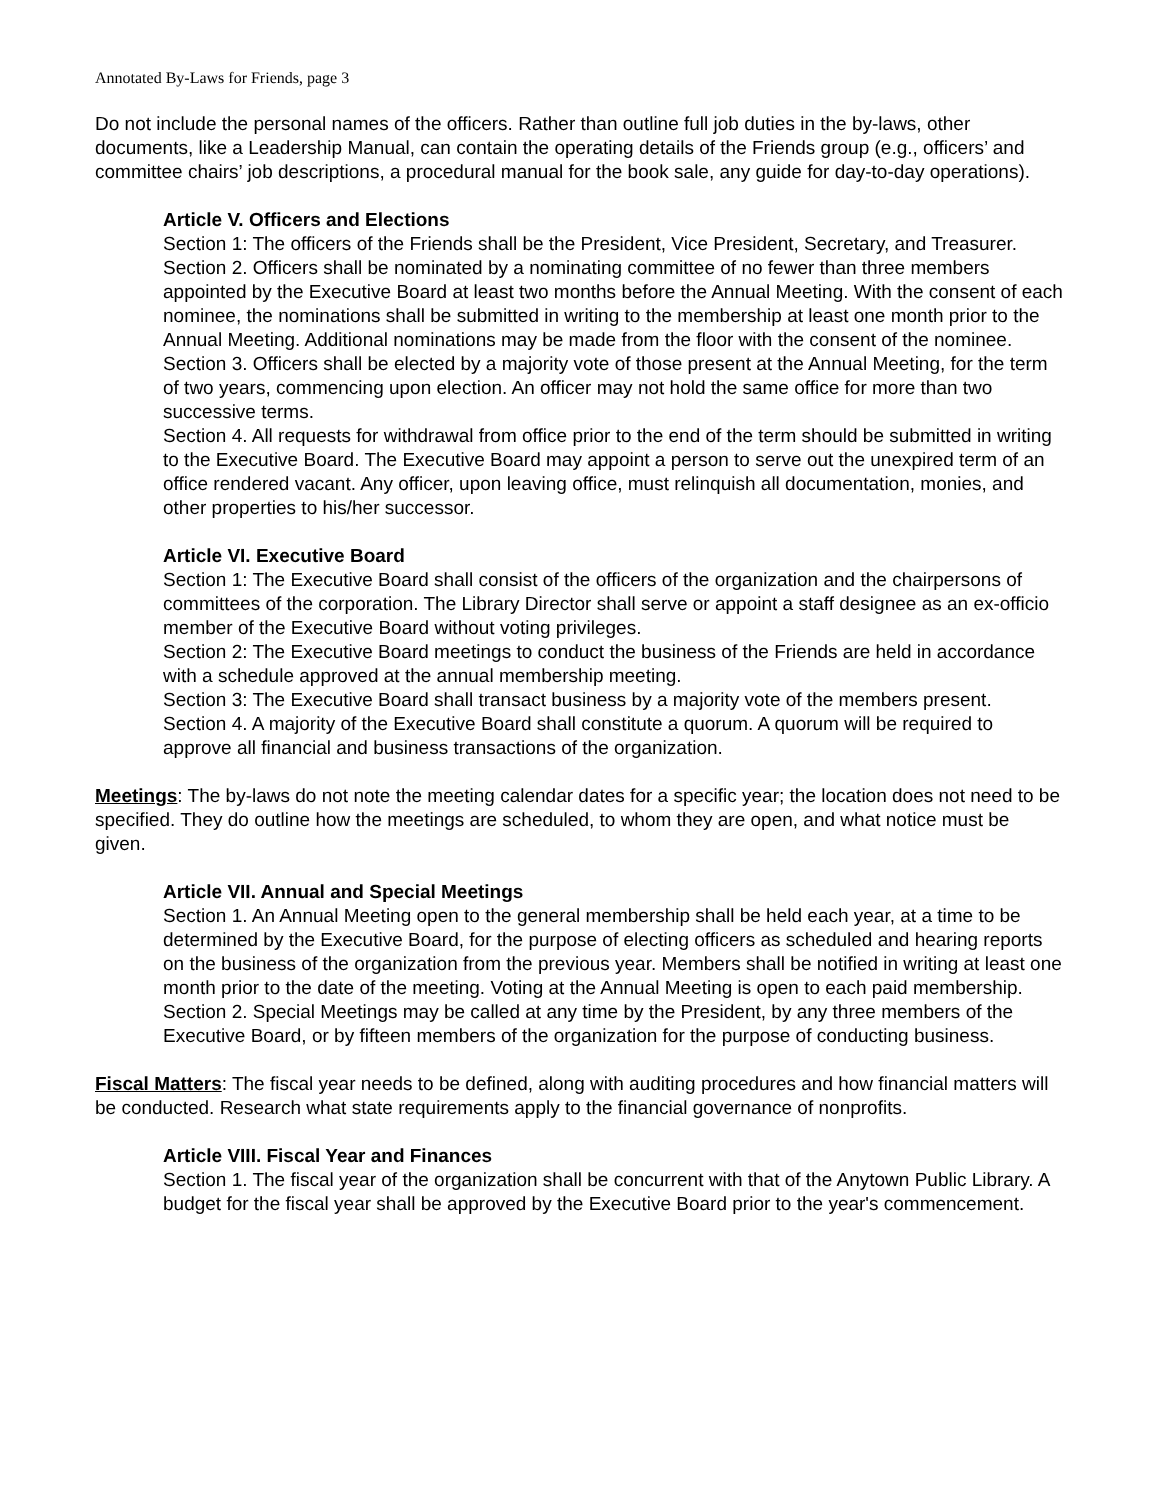Annotated By-Laws for Friends, page 3
Do not include the personal names of the officers. Rather than outline full job duties in the by-laws, other documents, like a Leadership Manual, can contain the operating details of the Friends group (e.g., officers’ and committee chairs’ job descriptions, a procedural manual for the book sale, any guide for day-to-day operations).
Article V. Officers and Elections
Section 1: The officers of the Friends shall be the President, Vice President, Secretary, and Treasurer.
Section 2. Officers shall be nominated by a nominating committee of no fewer than three members appointed by the Executive Board at least two months before the Annual Meeting. With the consent of each nominee, the nominations shall be submitted in writing to the membership at least one month prior to the Annual Meeting. Additional nominations may be made from the floor with the consent of the nominee.
Section 3. Officers shall be elected by a majority vote of those present at the Annual Meeting, for the term of two years, commencing upon election. An officer may not hold the same office for more than two successive terms.
Section 4. All requests for withdrawal from office prior to the end of the term should be submitted in writing to the Executive Board. The Executive Board may appoint a person to serve out the unexpired term of an office rendered vacant. Any officer, upon leaving office, must relinquish all documentation, monies, and other properties to his/her successor.
Article VI. Executive Board
Section 1: The Executive Board shall consist of the officers of the organization and the chairpersons of committees of the corporation. The Library Director shall serve or appoint a staff designee as an ex-officio member of the Executive Board without voting privileges.
Section 2: The Executive Board meetings to conduct the business of the Friends are held in accordance with a schedule approved at the annual membership meeting.
Section 3: The Executive Board shall transact business by a majority vote of the members present.
Section 4. A majority of the Executive Board shall constitute a quorum. A quorum will be required to approve all financial and business transactions of the organization.
Meetings: The by-laws do not note the meeting calendar dates for a specific year; the location does not need to be specified. They do outline how the meetings are scheduled, to whom they are open, and what notice must be given.
Article VII. Annual and Special Meetings
Section 1. An Annual Meeting open to the general membership shall be held each year, at a time to be determined by the Executive Board, for the purpose of electing officers as scheduled and hearing reports on the business of the organization from the previous year. Members shall be notified in writing at least one month prior to the date of the meeting. Voting at the Annual Meeting is open to each paid membership.
Section 2. Special Meetings may be called at any time by the President, by any three members of the Executive Board, or by fifteen members of the organization for the purpose of conducting business.
Fiscal Matters: The fiscal year needs to be defined, along with auditing procedures and how financial matters will be conducted. Research what state requirements apply to the financial governance of nonprofits.
Article VIII. Fiscal Year and Finances
Section 1. The fiscal year of the organization shall be concurrent with that of the Anytown Public Library. A budget for the fiscal year shall be approved by the Executive Board prior to the year's commencement.